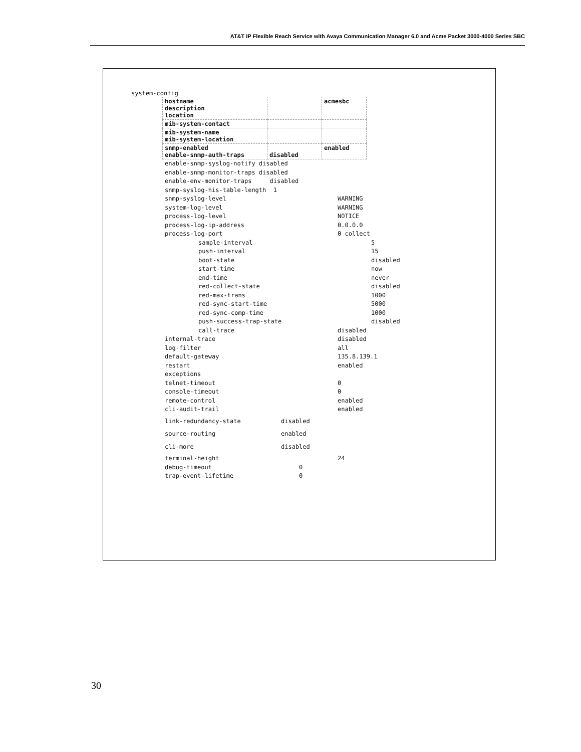AT&T IP Flexible Reach Service with Avaya Communication Manager 6.0 and Acme Packet 3000-4000 Series SBC
system-config
| hostname description location | | acmesbc |
| mib-system-contact | | |
| mib-system-name mib-system-location | | |
| snmp-enabled enable-snmp-auth-traps | disabled | enabled |
enable-snmp-syslog-notify disabled
enable-snmp-monitor-traps disabled
enable-env-monitor-traps disabled
snmp-syslog-his-table-length 1
snmp-syslog-level WARNING
system-log-level WARNING
process-log-level NOTICE
process-log-ip-address 0.0.0.0
process-log-port 0 collect
sample-interval 5
push-interval 15
boot-state disabled
start-time now
end-time never
red-collect-state disabled
red-max-trans 1000
red-sync-start-time 5000
red-sync-comp-time 1000
push-success-trap-state disabled
call-trace disabled
internal-trace disabled
log-filter all
default-gateway 135.8.139.1
restart enabled
exceptions
telnet-timeout 0
console-timeout 0
remote-control enabled
cli-audit-trail enabled
link-redundancy-state disabled
source-routing enabled
cli-more disabled
terminal-height 24
debug-timeout 0
trap-event-lifetime 0
30